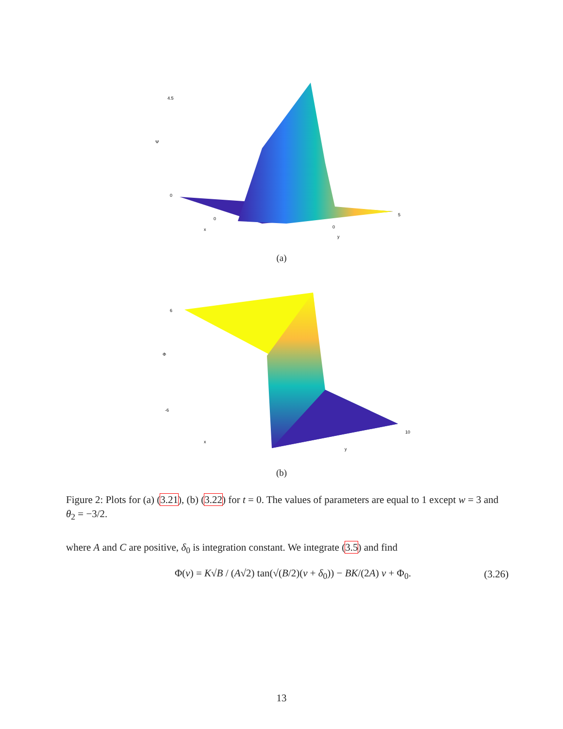Ψ
4.5
0
0
x
0
y
5
(a)
6
-6
Φ
x
y
10
(b)
Figure 2: Plots for (a) (3.21), (b) (3.22) for t = 0. The values of parameters are equal to 1 except w = 3 and θ<sub>2</sub> = −3/2.
where A and C are positive, δ<sub>0</sub> is integration constant. We integrate (3.5) and find
Φ(ν) = K√B / (A√2) tan(√(B/2)(ν + δ<sub>0</sub>)) − BK/(2A) ν + Φ<sub>0</sub>. (3.26)
13